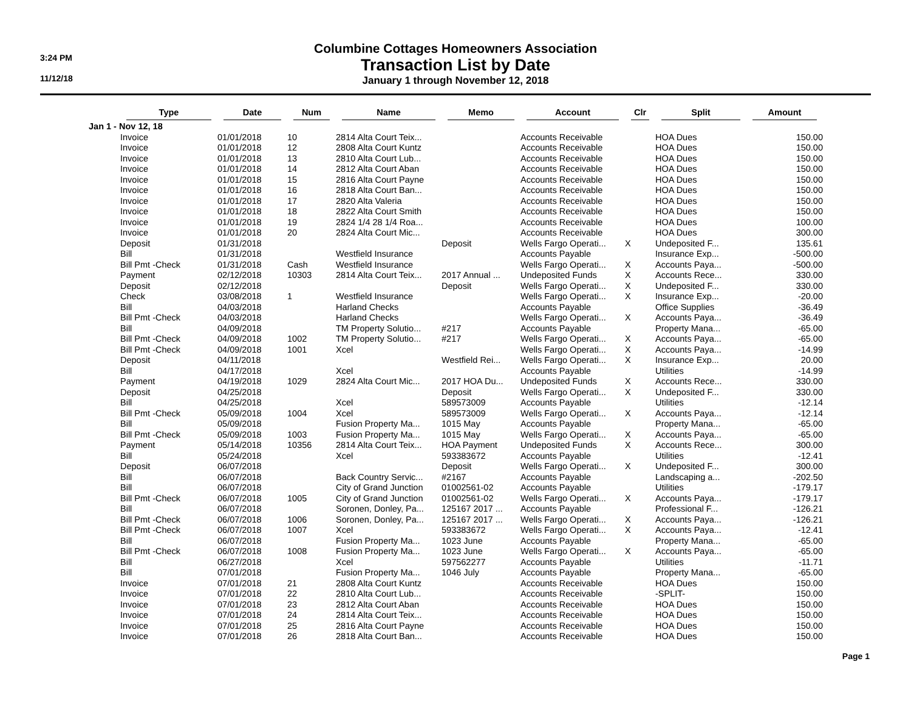3:24 PM
11/12/18
Columbine Cottages Homeowners Association
Transaction List by Date
January 1 through November 12, 2018
| | Type | Date | Num | Name | Memo | Account | Clr | Split | Amount |
| --- | --- | --- | --- | --- | --- | --- | --- | --- | --- |
| Jan 1 - Nov 12, 18 | | | | | | | | | |
| | Invoice | 01/01/2018 | 10 | 2814 Alta Court Teix... | | Accounts Receivable | | HOA Dues | 150.00 |
| | Invoice | 01/01/2018 | 12 | 2808 Alta Court Kuntz | | Accounts Receivable | | HOA Dues | 150.00 |
| | Invoice | 01/01/2018 | 13 | 2810 Alta Court Lub... | | Accounts Receivable | | HOA Dues | 150.00 |
| | Invoice | 01/01/2018 | 14 | 2812 Alta Court Aban | | Accounts Receivable | | HOA Dues | 150.00 |
| | Invoice | 01/01/2018 | 15 | 2816 Alta Court Payne | | Accounts Receivable | | HOA Dues | 150.00 |
| | Invoice | 01/01/2018 | 16 | 2818 Alta Court Ban... | | Accounts Receivable | | HOA Dues | 150.00 |
| | Invoice | 01/01/2018 | 17 | 2820 Alta Valeria | | Accounts Receivable | | HOA Dues | 150.00 |
| | Invoice | 01/01/2018 | 18 | 2822 Alta Court Smith | | Accounts Receivable | | HOA Dues | 150.00 |
| | Invoice | 01/01/2018 | 19 | 2824 1/4 28 1/4 Roa... | | Accounts Receivable | | HOA Dues | 100.00 |
| | Invoice | 01/01/2018 | 20 | 2824 Alta Court Mic... | | Accounts Receivable | | HOA Dues | 300.00 |
| | Deposit | 01/31/2018 | | | Deposit | Wells Fargo Operati... | X | Undeposited F... | 135.61 |
| | Bill | 01/31/2018 | | Westfield Insurance | | Accounts Payable | | Insurance Exp... | -500.00 |
| | Bill Pmt -Check | 01/31/2018 | Cash | Westfield Insurance | | Wells Fargo Operati... | X | Accounts Paya... | -500.00 |
| | Payment | 02/12/2018 | 10303 | 2814 Alta Court Teix... | 2017 Annual ... | Undeposited Funds | X | Accounts Rece... | 330.00 |
| | Deposit | 02/12/2018 | | | Deposit | Wells Fargo Operati... | X | Undeposited F... | 330.00 |
| | Check | 03/08/2018 | 1 | Westfield Insurance | | Wells Fargo Operati... | X | Insurance Exp... | -20.00 |
| | Bill | 04/03/2018 | | Harland Checks | | Accounts Payable | | Office Supplies | -36.49 |
| | Bill Pmt -Check | 04/03/2018 | | Harland Checks | | Wells Fargo Operati... | X | Accounts Paya... | -36.49 |
| | Bill | 04/09/2018 | | TM Property Solutio... | #217 | Accounts Payable | | Property Mana... | -65.00 |
| | Bill Pmt -Check | 04/09/2018 | 1002 | TM Property Solutio... | #217 | Wells Fargo Operati... | X | Accounts Paya... | -65.00 |
| | Bill Pmt -Check | 04/09/2018 | 1001 | Xcel | | Wells Fargo Operati... | X | Accounts Paya... | -14.99 |
| | Deposit | 04/11/2018 | | | Westfield Rei... | Wells Fargo Operati... | X | Insurance Exp... | 20.00 |
| | Bill | 04/17/2018 | | Xcel | | Accounts Payable | | Utilities | -14.99 |
| | Payment | 04/19/2018 | 1029 | 2824 Alta Court Mic... | 2017 HOA Du... | Undeposited Funds | X | Accounts Rece... | 330.00 |
| | Deposit | 04/25/2018 | | | Deposit | Wells Fargo Operati... | X | Undeposited F... | 330.00 |
| | Bill | 04/25/2018 | | Xcel | 589573009 | Accounts Payable | | Utilities | -12.14 |
| | Bill Pmt -Check | 05/09/2018 | 1004 | Xcel | 589573009 | Wells Fargo Operati... | X | Accounts Paya... | -12.14 |
| | Bill | 05/09/2018 | | Fusion Property Ma... | 1015 May | Accounts Payable | | Property Mana... | -65.00 |
| | Bill Pmt -Check | 05/09/2018 | 1003 | Fusion Property Ma... | 1015 May | Wells Fargo Operati... | X | Accounts Paya... | -65.00 |
| | Payment | 05/14/2018 | 10356 | 2814 Alta Court Teix... | HOA Payment | Undeposited Funds | X | Accounts Rece... | 300.00 |
| | Bill | 05/24/2018 | | Xcel | 593383672 | Accounts Payable | | Utilities | -12.41 |
| | Deposit | 06/07/2018 | | | Deposit | Wells Fargo Operati... | X | Undeposited F... | 300.00 |
| | Bill | 06/07/2018 | | Back Country Servic... | #2167 | Accounts Payable | | Landscaping a... | -202.50 |
| | Bill | 06/07/2018 | | City of Grand Junction | 01002561-02 | Accounts Payable | | Utilities | -179.17 |
| | Bill Pmt -Check | 06/07/2018 | 1005 | City of Grand Junction | 01002561-02 | Wells Fargo Operati... | X | Accounts Paya... | -179.17 |
| | Bill | 06/07/2018 | | Soronen, Donley, Pa... | 125167 2017 ... | Accounts Payable | | Professional F... | -126.21 |
| | Bill Pmt -Check | 06/07/2018 | 1006 | Soronen, Donley, Pa... | 125167 2017 ... | Wells Fargo Operati... | X | Accounts Paya... | -126.21 |
| | Bill Pmt -Check | 06/07/2018 | 1007 | Xcel | 593383672 | Wells Fargo Operati... | X | Accounts Paya... | -12.41 |
| | Bill | 06/07/2018 | | Fusion Property Ma... | 1023 June | Accounts Payable | | Property Mana... | -65.00 |
| | Bill Pmt -Check | 06/07/2018 | 1008 | Fusion Property Ma... | 1023 June | Wells Fargo Operati... | X | Accounts Paya... | -65.00 |
| | Bill | 06/27/2018 | | Xcel | 597562277 | Accounts Payable | | Utilities | -11.71 |
| | Bill | 07/01/2018 | | Fusion Property Ma... | 1046 July | Accounts Payable | | Property Mana... | -65.00 |
| | Invoice | 07/01/2018 | 21 | 2808 Alta Court Kuntz | | Accounts Receivable | | HOA Dues | 150.00 |
| | Invoice | 07/01/2018 | 22 | 2810 Alta Court Lub... | | Accounts Receivable | | -SPLIT- | 150.00 |
| | Invoice | 07/01/2018 | 23 | 2812 Alta Court Aban | | Accounts Receivable | | HOA Dues | 150.00 |
| | Invoice | 07/01/2018 | 24 | 2814 Alta Court Teix... | | Accounts Receivable | | HOA Dues | 150.00 |
| | Invoice | 07/01/2018 | 25 | 2816 Alta Court Payne | | Accounts Receivable | | HOA Dues | 150.00 |
| | Invoice | 07/01/2018 | 26 | 2818 Alta Court Ban... | | Accounts Receivable | | HOA Dues | 150.00 |
Page 1